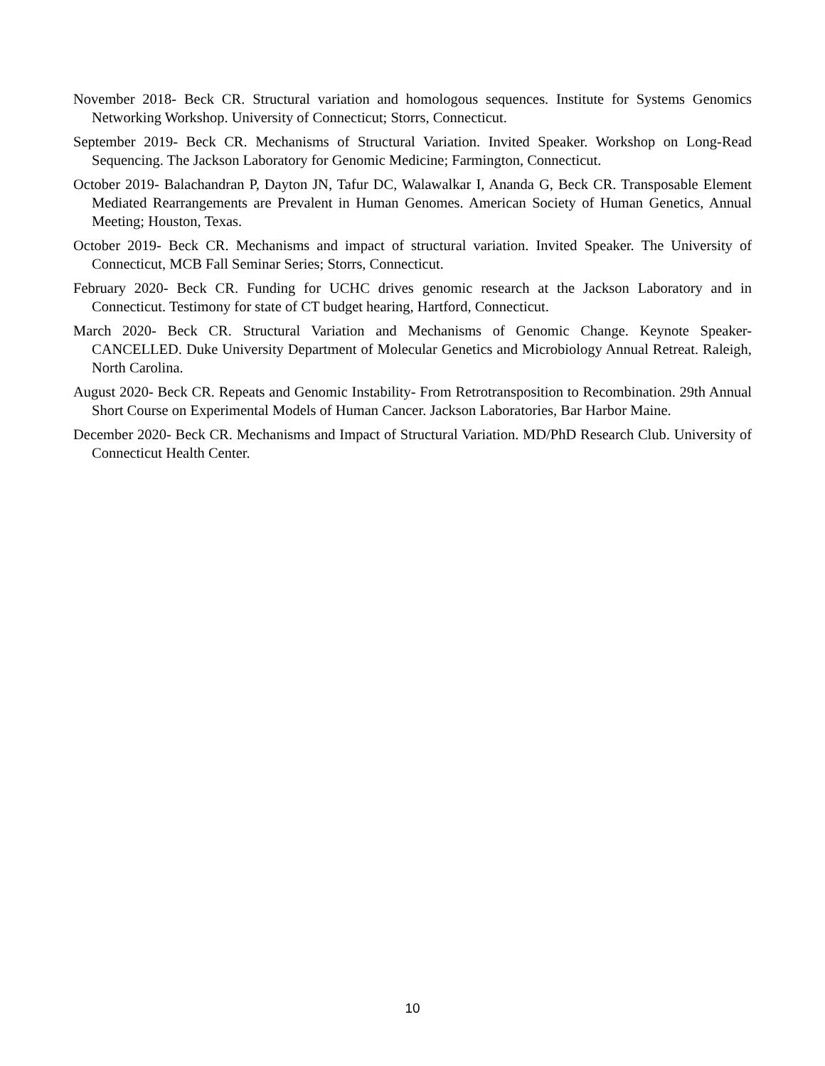November 2018- Beck CR. Structural variation and homologous sequences. Institute for Systems Genomics Networking Workshop. University of Connecticut; Storrs, Connecticut.
September 2019- Beck CR. Mechanisms of Structural Variation. Invited Speaker. Workshop on Long-Read Sequencing. The Jackson Laboratory for Genomic Medicine; Farmington, Connecticut.
October 2019- Balachandran P, Dayton JN, Tafur DC, Walawalkar I, Ananda G, Beck CR. Transposable Element Mediated Rearrangements are Prevalent in Human Genomes. American Society of Human Genetics, Annual Meeting; Houston, Texas.
October 2019- Beck CR. Mechanisms and impact of structural variation. Invited Speaker. The University of Connecticut, MCB Fall Seminar Series; Storrs, Connecticut.
February 2020- Beck CR. Funding for UCHC drives genomic research at the Jackson Laboratory and in Connecticut. Testimony for state of CT budget hearing, Hartford, Connecticut.
March 2020- Beck CR. Structural Variation and Mechanisms of Genomic Change. Keynote Speaker- CANCELLED. Duke University Department of Molecular Genetics and Microbiology Annual Retreat. Raleigh, North Carolina.
August 2020- Beck CR. Repeats and Genomic Instability- From Retrotransposition to Recombination. 29th Annual Short Course on Experimental Models of Human Cancer. Jackson Laboratories, Bar Harbor Maine.
December 2020- Beck CR. Mechanisms and Impact of Structural Variation. MD/PhD Research Club. University of Connecticut Health Center.
10